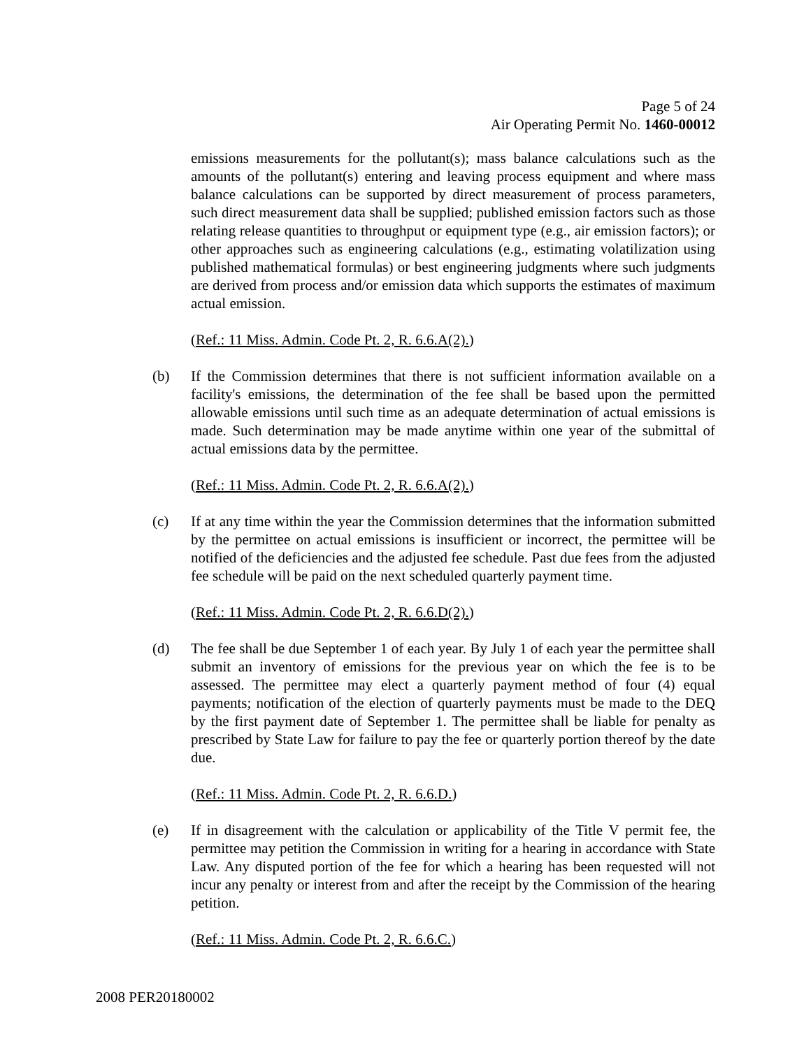Page 5 of 24
Air Operating Permit No. 1460-00012
emissions measurements for the pollutant(s); mass balance calculations such as the amounts of the pollutant(s) entering and leaving process equipment and where mass balance calculations can be supported by direct measurement of process parameters, such direct measurement data shall be supplied; published emission factors such as those relating release quantities to throughput or equipment type (e.g., air emission factors); or other approaches such as engineering calculations (e.g., estimating volatilization using published mathematical formulas) or best engineering judgments where such judgments are derived from process and/or emission data which supports the estimates of maximum actual emission.
(Ref.: 11 Miss. Admin. Code Pt. 2, R. 6.6.A(2).)
(b) If the Commission determines that there is not sufficient information available on a facility's emissions, the determination of the fee shall be based upon the permitted allowable emissions until such time as an adequate determination of actual emissions is made. Such determination may be made anytime within one year of the submittal of actual emissions data by the permittee.
(Ref.: 11 Miss. Admin. Code Pt. 2, R. 6.6.A(2).)
(c) If at any time within the year the Commission determines that the information submitted by the permittee on actual emissions is insufficient or incorrect, the permittee will be notified of the deficiencies and the adjusted fee schedule. Past due fees from the adjusted fee schedule will be paid on the next scheduled quarterly payment time.
(Ref.: 11 Miss. Admin. Code Pt. 2, R. 6.6.D(2).)
(d) The fee shall be due September 1 of each year. By July 1 of each year the permittee shall submit an inventory of emissions for the previous year on which the fee is to be assessed. The permittee may elect a quarterly payment method of four (4) equal payments; notification of the election of quarterly payments must be made to the DEQ by the first payment date of September 1. The permittee shall be liable for penalty as prescribed by State Law for failure to pay the fee or quarterly portion thereof by the date due.
(Ref.: 11 Miss. Admin. Code Pt. 2, R. 6.6.D.)
(e) If in disagreement with the calculation or applicability of the Title V permit fee, the permittee may petition the Commission in writing for a hearing in accordance with State Law. Any disputed portion of the fee for which a hearing has been requested will not incur any penalty or interest from and after the receipt by the Commission of the hearing petition.
(Ref.: 11 Miss. Admin. Code Pt. 2, R. 6.6.C.)
2008 PER20180002